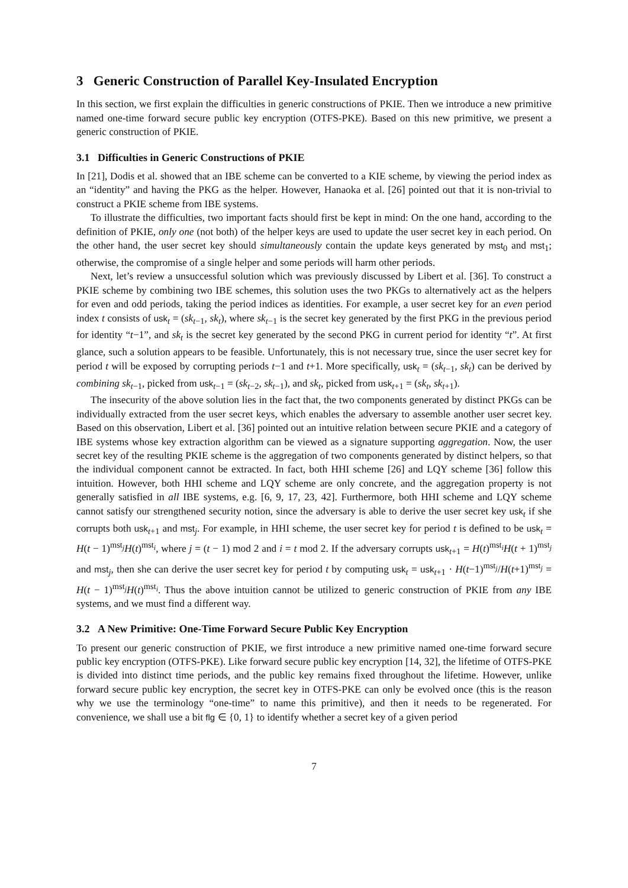3 Generic Construction of Parallel Key-Insulated Encryption
In this section, we first explain the difficulties in generic constructions of PKIE. Then we introduce a new primitive named one-time forward secure public key encryption (OTFS-PKE). Based on this new primitive, we present a generic construction of PKIE.
3.1 Difficulties in Generic Constructions of PKIE
In [21], Dodis et al. showed that an IBE scheme can be converted to a KIE scheme, by viewing the period index as an “identity” and having the PKG as the helper. However, Hanaoka et al. [26] pointed out that it is non-trivial to construct a PKIE scheme from IBE systems.
To illustrate the difficulties, two important facts should first be kept in mind: On the one hand, according to the definition of PKIE, only one (not both) of the helper keys are used to update the user secret key in each period. On the other hand, the user secret key should simultaneously contain the update keys generated by mst<sub>0</sub> and mst<sub>1</sub>; otherwise, the compromise of a single helper and some periods will harm other periods.
Next, let’s review a unsuccessful solution which was previously discussed by Libert et al. [36]. To construct a PKIE scheme by combining two IBE schemes, this solution uses the two PKGs to alternatively act as the helpers for even and odd periods, taking the period indices as identities. For example, a user secret key for an even period index t consists of usk<sub>t</sub> = (sk<sub>t−1</sub>, sk<sub>t</sub>), where sk<sub>t−1</sub> is the secret key generated by the first PKG in the previous period for identity “t−1”, and sk<sub>t</sub> is the secret key generated by the second PKG in current period for identity “t”. At first glance, such a solution appears to be feasible. Unfortunately, this is not necessary true, since the user secret key for period t will be exposed by corrupting periods t−1 and t+1. More specifically, usk<sub>t</sub> = (sk<sub>t−1</sub>, sk<sub>t</sub>) can be derived by combining sk<sub>t−1</sub>, picked from usk<sub>t−1</sub> = (sk<sub>t−2</sub>, sk<sub>t−1</sub>), and sk<sub>t</sub>, picked from usk<sub>t+1</sub> = (sk<sub>t</sub>, sk<sub>t+1</sub>).
The insecurity of the above solution lies in the fact that, the two components generated by distinct PKGs can be individually extracted from the user secret keys, which enables the adversary to assemble another user secret key. Based on this observation, Libert et al. [36] pointed out an intuitive relation between secure PKIE and a category of IBE systems whose key extraction algorithm can be viewed as a signature supporting aggregation. Now, the user secret key of the resulting PKIE scheme is the aggregation of two components generated by distinct helpers, so that the individual component cannot be extracted. In fact, both HHI scheme [26] and LQY scheme [36] follow this intuition. However, both HHI scheme and LQY scheme are only concrete, and the aggregation property is not generally satisfied in all IBE systems, e.g. [6, 9, 17, 23, 42]. Furthermore, both HHI scheme and LQY scheme cannot satisfy our strengthened security notion, since the adversary is able to derive the user secret key usk<sub>t</sub> if she corrupts both usk<sub>t+1</sub> and mst<sub>j</sub>. For example, in HHI scheme, the user secret key for period t is defined to be usk<sub>t</sub> = H(t − 1)<sup>mst<sub>j</sub></sup>H(t)<sup>mst<sub>i</sub></sup>, where j = (t − 1) mod 2 and i = t mod 2. If the adversary corrupts usk<sub>t+1</sub> = H(t)<sup>mst<sub>i</sub></sup>H(t + 1)<sup>mst<sub>j</sub></sup> and mst<sub>j</sub>, then she can derive the user secret key for period t by computing usk<sub>t</sub> = usk<sub>t+1</sub> · H(t−1)<sup>mst<sub>j</sub></sup>/H(t+1)<sup>mst<sub>j</sub></sup> = H(t − 1)<sup>mst<sub>j</sub></sup>H(t)<sup>mst<sub>i</sub></sup>. Thus the above intuition cannot be utilized to generic construction of PKIE from any IBE systems, and we must find a different way.
3.2 A New Primitive: One-Time Forward Secure Public Key Encryption
To present our generic construction of PKIE, we first introduce a new primitive named one-time forward secure public key encryption (OTFS-PKE). Like forward secure public key encryption [14, 32], the lifetime of OTFS-PKE is divided into distinct time periods, and the public key remains fixed throughout the lifetime. However, unlike forward secure public key encryption, the secret key in OTFS-PKE can only be evolved once (this is the reason why we use the terminology “one-time” to name this primitive), and then it needs to be regenerated. For convenience, we shall use a bit flg ∈ {0, 1} to identify whether a secret key of a given period
7